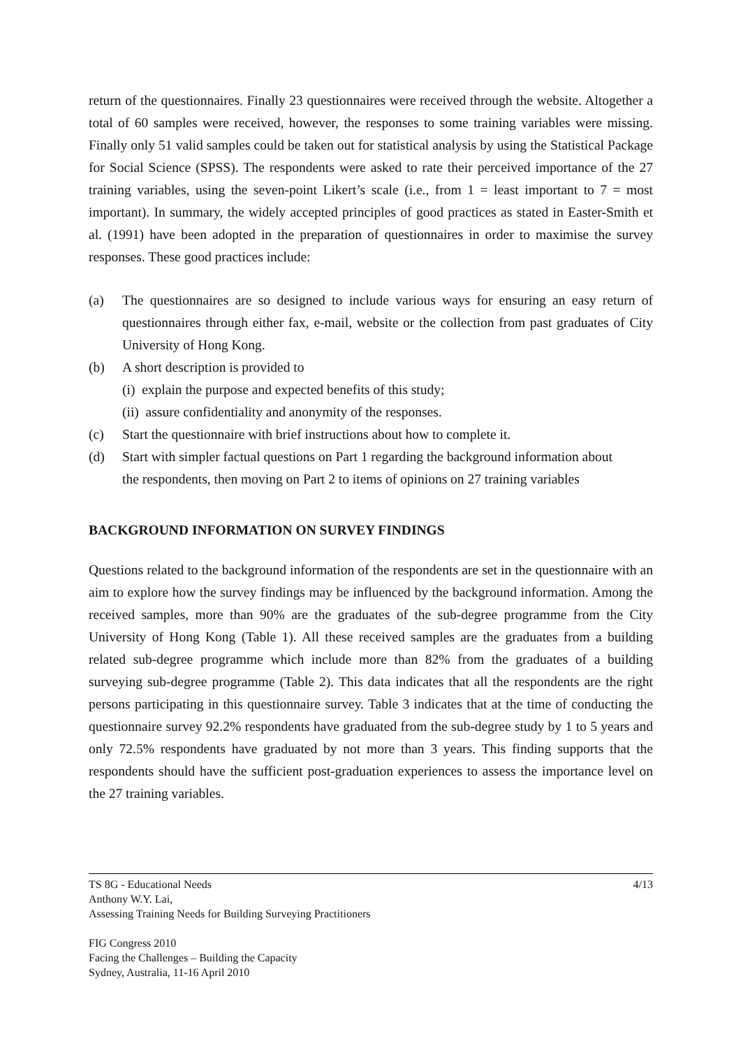return of the questionnaires. Finally 23 questionnaires were received through the website. Altogether a total of 60 samples were received, however, the responses to some training variables were missing. Finally only 51 valid samples could be taken out for statistical analysis by using the Statistical Package for Social Science (SPSS). The respondents were asked to rate their perceived importance of the 27 training variables, using the seven-point Likert’s scale (i.e., from 1 = least important to 7 = most important). In summary, the widely accepted principles of good practices as stated in Easter-Smith et al. (1991) have been adopted in the preparation of questionnaires in order to maximise the survey responses. These good practices include:
(a)
The questionnaires are so designed to include various ways for ensuring an easy return of questionnaires through either fax, e-mail, website or the collection from past graduates of City University of Hong Kong.
(b) A short description is provided to
(i) explain the purpose and expected benefits of this study;
(ii) assure confidentiality and anonymity of the responses.
(c) Start the questionnaire with brief instructions about how to complete it.
(d) Start with simpler factual questions on Part 1 regarding the background information about the respondents, then moving on Part 2 to items of opinions on 27 training variables
BACKGROUND INFORMATION ON SURVEY FINDINGS
Questions related to the background information of the respondents are set in the questionnaire with an aim to explore how the survey findings may be influenced by the background information. Among the received samples, more than 90% are the graduates of the sub-degree programme from the City University of Hong Kong (Table 1). All these received samples are the graduates from a building related sub-degree programme which include more than 82% from the graduates of a building surveying sub-degree programme (Table 2). This data indicates that all the respondents are the right persons participating in this questionnaire survey. Table 3 indicates that at the time of conducting the questionnaire survey 92.2% respondents have graduated from the sub-degree study by 1 to 5 years and only 72.5% respondents have graduated by not more than 3 years. This finding supports that the respondents should have the sufficient post-graduation experiences to assess the importance level on the 27 training variables.
TS 8G - Educational Needs 4/13
Anthony W.Y. Lai,
Assessing Training Needs for Building Surveying Practitioners
FIG Congress 2010
Facing the Challenges – Building the Capacity
Sydney, Australia, 11-16 April 2010